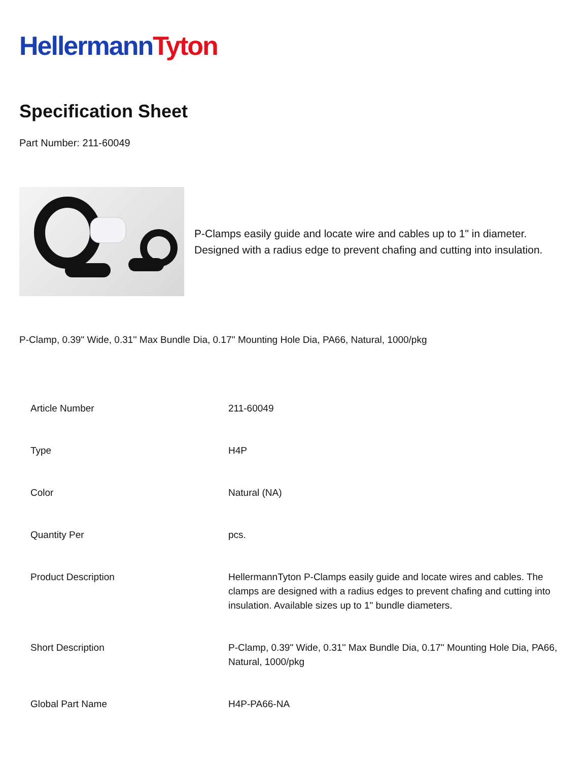Hellermann Tyton
Specification Sheet
Part Number: 211-60049
P-Clamps easily guide and locate wire and cables up to 1" in diameter. Designed with a radius edge to prevent chafing and cutting into insulation.
P-Clamp, 0.39" Wide, 0.31'' Max Bundle Dia, 0.17'' Mounting Hole Dia, PA66, Natural, 1000/pkg
| Article Number | 211-60049 |
| Type | H4P |
| Color | Natural (NA) |
| Quantity Per | pcs. |
| Product Description | HellermannTyton P-Clamps easily guide and locate wires and cables. The clamps are designed with a radius edges to prevent chafing and cutting into insulation. Available sizes up to 1" bundle diameters. |
| Short Description | P-Clamp, 0.39" Wide, 0.31'' Max Bundle Dia, 0.17'' Mounting Hole Dia, PA66, Natural, 1000/pkg |
| Global Part Name | H4P-PA66-NA |